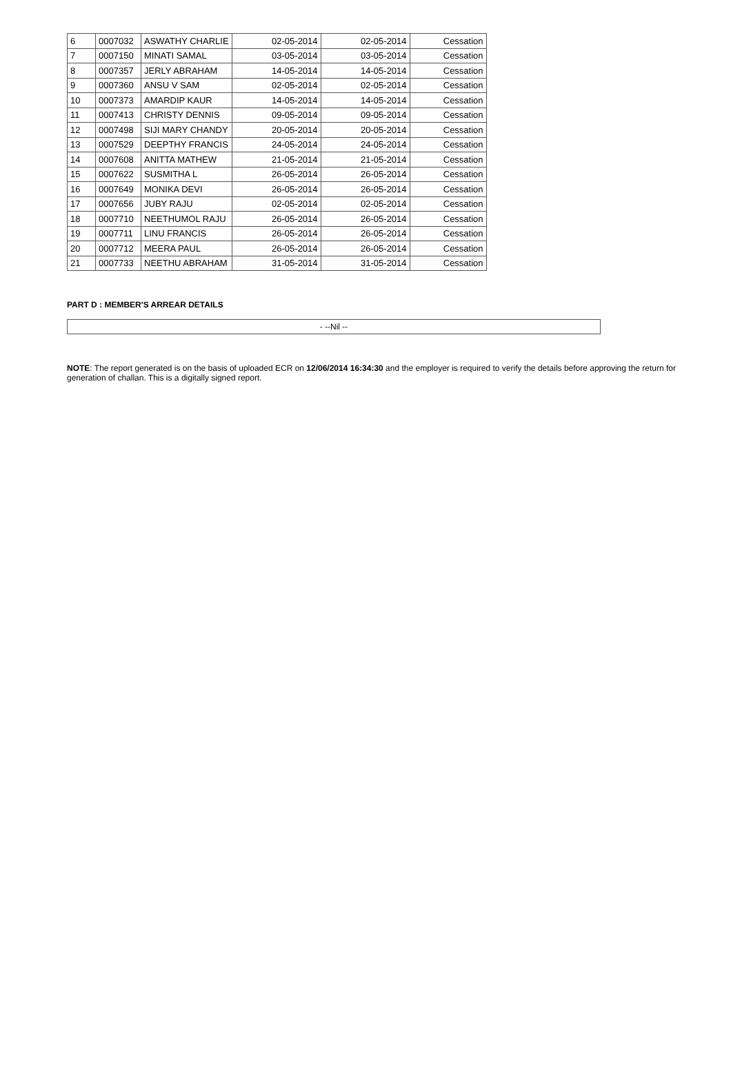| 6 | 0007032 | ASWATHY CHARLIE | 02-05-2014 | 02-05-2014 | Cessation |
| 7 | 0007150 | MINATI SAMAL | 03-05-2014 | 03-05-2014 | Cessation |
| 8 | 0007357 | JERLY ABRAHAM | 14-05-2014 | 14-05-2014 | Cessation |
| 9 | 0007360 | ANSU V SAM | 02-05-2014 | 02-05-2014 | Cessation |
| 10 | 0007373 | AMARDIP KAUR | 14-05-2014 | 14-05-2014 | Cessation |
| 11 | 0007413 | CHRISTY DENNIS | 09-05-2014 | 09-05-2014 | Cessation |
| 12 | 0007498 | SIJI MARY CHANDY | 20-05-2014 | 20-05-2014 | Cessation |
| 13 | 0007529 | DEEPTHY FRANCIS | 24-05-2014 | 24-05-2014 | Cessation |
| 14 | 0007608 | ANITTA MATHEW | 21-05-2014 | 21-05-2014 | Cessation |
| 15 | 0007622 | SUSMITHA L | 26-05-2014 | 26-05-2014 | Cessation |
| 16 | 0007649 | MONIKA DEVI | 26-05-2014 | 26-05-2014 | Cessation |
| 17 | 0007656 | JUBY RAJU | 02-05-2014 | 02-05-2014 | Cessation |
| 18 | 0007710 | NEETHUMOL RAJU | 26-05-2014 | 26-05-2014 | Cessation |
| 19 | 0007711 | LINU FRANCIS | 26-05-2014 | 26-05-2014 | Cessation |
| 20 | 0007712 | MEERA PAUL | 26-05-2014 | 26-05-2014 | Cessation |
| 21 | 0007733 | NEETHU ABRAHAM | 31-05-2014 | 31-05-2014 | Cessation |
PART D : MEMBER'S ARREAR DETAILS
- --Nil --
NOTE: The report generated is on the basis of uploaded ECR on 12/06/2014 16:34:30 and the employer is required to verify the details before approving the return for generation of challan. This is a digitally signed report.